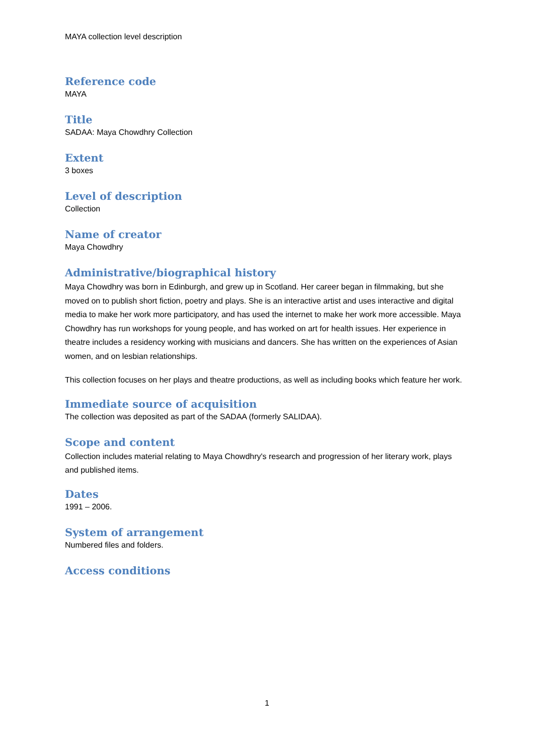MAYA collection level description
Reference code
MAYA
Title
SADAA: Maya Chowdhry Collection
Extent
3 boxes
Level of description
Collection
Name of creator
Maya Chowdhry
Administrative/biographical history
Maya Chowdhry was born in Edinburgh, and grew up in Scotland. Her career began in filmmaking, but she moved on to publish short fiction, poetry and plays. She is an interactive artist and uses interactive and digital media to make her work more participatory, and has used the internet to make her work more accessible. Maya Chowdhry has run workshops for young people, and has worked on art for health issues. Her experience in theatre includes a residency working with musicians and dancers. She has written on the experiences of Asian women, and on lesbian relationships.
This collection focuses on her plays and theatre productions, as well as including books which feature her work.
Immediate source of acquisition
The collection was deposited as part of the SADAA (formerly SALIDAA).
Scope and content
Collection includes material relating to Maya Chowdhry's research and progression of her literary work, plays and published items.
Dates
1991 – 2006.
System of arrangement
Numbered files and folders.
Access conditions
1